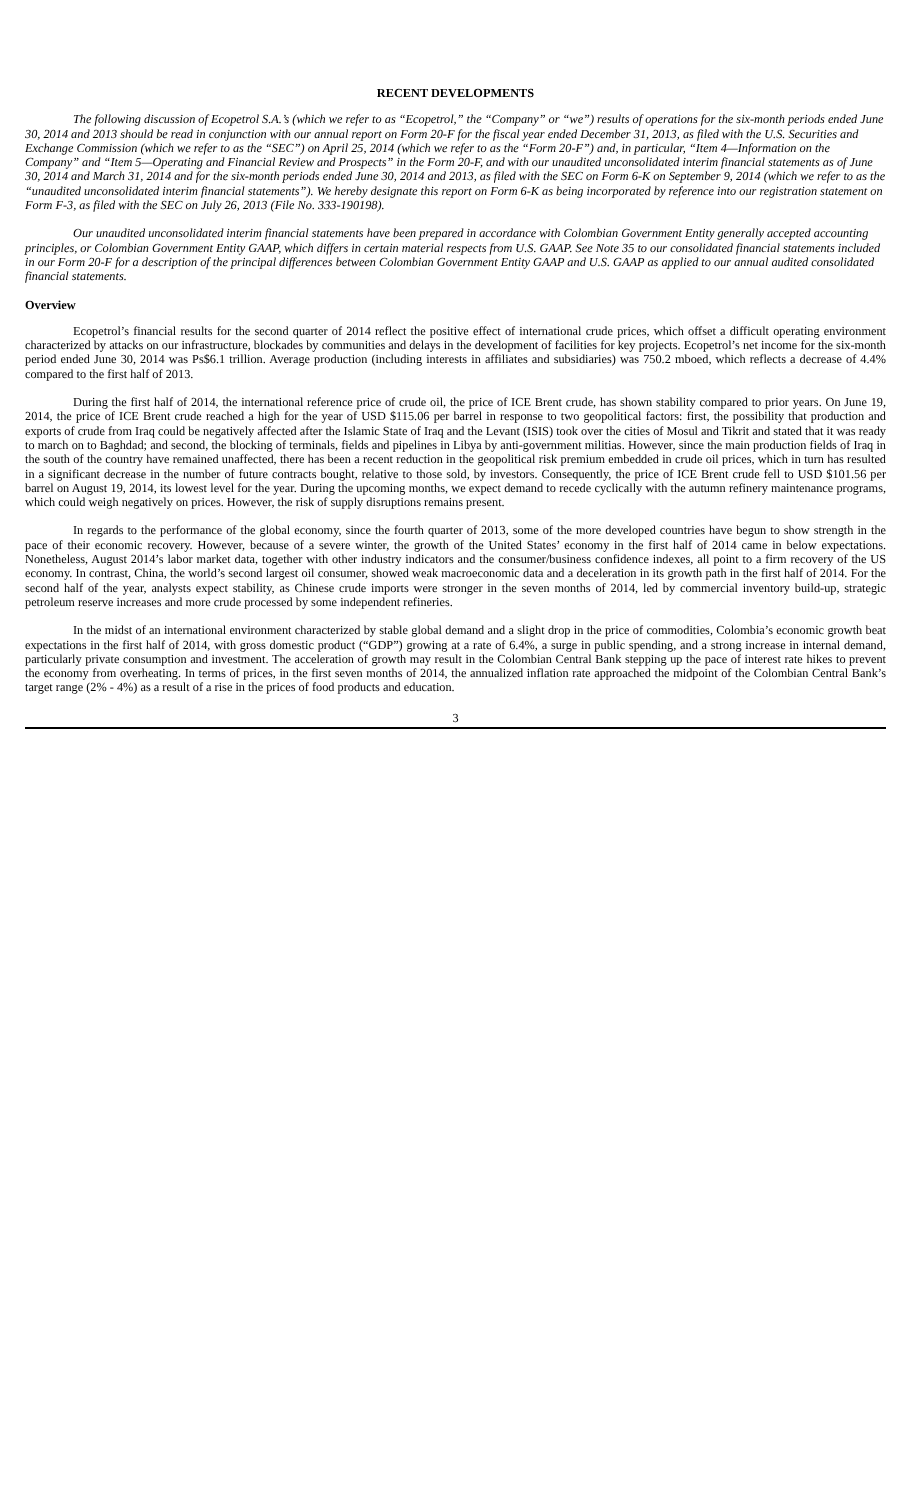RECENT DEVELOPMENTS
The following discussion of Ecopetrol S.A.’s (which we refer to as “Ecopetrol,” the “Company” or “we”) results of operations for the six-month periods ended June 30, 2014 and 2013 should be read in conjunction with our annual report on Form 20-F for the fiscal year ended December 31, 2013, as filed with the U.S. Securities and Exchange Commission (which we refer to as the “SEC”) on April 25, 2014 (which we refer to as the “Form 20-F”) and, in particular, “Item 4—Information on the Company” and “Item 5—Operating and Financial Review and Prospects” in the Form 20-F, and with our unaudited unconsolidated interim financial statements as of June 30, 2014 and March 31, 2014 and for the six-month periods ended June 30, 2014 and 2013, as filed with the SEC on Form 6-K on September 9, 2014 (which we refer to as the “unaudited unconsolidated interim financial statements”). We hereby designate this report on Form 6-K as being incorporated by reference into our registration statement on Form F-3, as filed with the SEC on July 26, 2013 (File No. 333-190198).
Our unaudited unconsolidated interim financial statements have been prepared in accordance with Colombian Government Entity generally accepted accounting principles, or Colombian Government Entity GAAP, which differs in certain material respects from U.S. GAAP. See Note 35 to our consolidated financial statements included in our Form 20-F for a description of the principal differences between Colombian Government Entity GAAP and U.S. GAAP as applied to our annual audited consolidated financial statements.
Overview
Ecopetrol’s financial results for the second quarter of 2014 reflect the positive effect of international crude prices, which offset a difficult operating environment characterized by attacks on our infrastructure, blockades by communities and delays in the development of facilities for key projects. Ecopetrol’s net income for the six-month period ended June 30, 2014 was Ps$6.1 trillion. Average production (including interests in affiliates and subsidiaries) was 750.2 mboed, which reflects a decrease of 4.4% compared to the first half of 2013.
During the first half of 2014, the international reference price of crude oil, the price of ICE Brent crude, has shown stability compared to prior years. On June 19, 2014, the price of ICE Brent crude reached a high for the year of USD $115.06 per barrel in response to two geopolitical factors: first, the possibility that production and exports of crude from Iraq could be negatively affected after the Islamic State of Iraq and the Levant (ISIS) took over the cities of Mosul and Tikrit and stated that it was ready to march on to Baghdad; and second, the blocking of terminals, fields and pipelines in Libya by anti-government militias. However, since the main production fields of Iraq in the south of the country have remained unaffected, there has been a recent reduction in the geopolitical risk premium embedded in crude oil prices, which in turn has resulted in a significant decrease in the number of future contracts bought, relative to those sold, by investors. Consequently, the price of ICE Brent crude fell to USD $101.56 per barrel on August 19, 2014, its lowest level for the year. During the upcoming months, we expect demand to recede cyclically with the autumn refinery maintenance programs, which could weigh negatively on prices. However, the risk of supply disruptions remains present.
In regards to the performance of the global economy, since the fourth quarter of 2013, some of the more developed countries have begun to show strength in the pace of their economic recovery. However, because of a severe winter, the growth of the United States’ economy in the first half of 2014 came in below expectations. Nonetheless, August 2014’s labor market data, together with other industry indicators and the consumer/business confidence indexes, all point to a firm recovery of the US economy. In contrast, China, the world’s second largest oil consumer, showed weak macroeconomic data and a deceleration in its growth path in the first half of 2014. For the second half of the year, analysts expect stability, as Chinese crude imports were stronger in the seven months of 2014, led by commercial inventory build-up, strategic petroleum reserve increases and more crude processed by some independent refineries.
In the midst of an international environment characterized by stable global demand and a slight drop in the price of commodities, Colombia’s economic growth beat expectations in the first half of 2014, with gross domestic product (“GDP”) growing at a rate of 6.4%, a surge in public spending, and a strong increase in internal demand, particularly private consumption and investment. The acceleration of growth may result in the Colombian Central Bank stepping up the pace of interest rate hikes to prevent the economy from overheating. In terms of prices, in the first seven months of 2014, the annualized inflation rate approached the midpoint of the Colombian Central Bank’s target range (2% - 4%) as a result of a rise in the prices of food products and education.
3